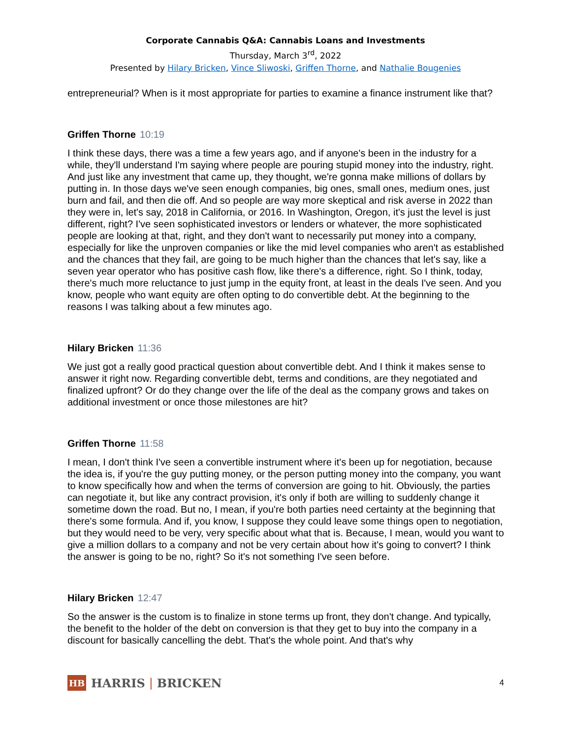Corporate Cannabis Q&A: Cannabis Loans and Investments
Thursday, March 3<sup>rd</sup>, 2022
Presented by Hilary Bricken, Vince Sliwoski, Griffen Thorne, and Nathalie Bougenies
entrepreneurial? When is it most appropriate for parties to examine a finance instrument like that?
Griffen Thorne 10:19
I think these days, there was a time a few years ago, and if anyone's been in the industry for a while, they'll understand I'm saying where people are pouring stupid money into the industry, right. And just like any investment that came up, they thought, we're gonna make millions of dollars by putting in. In those days we've seen enough companies, big ones, small ones, medium ones, just burn and fail, and then die off. And so people are way more skeptical and risk averse in 2022 than they were in, let's say, 2018 in California, or 2016. In Washington, Oregon, it's just the level is just different, right? I've seen sophisticated investors or lenders or whatever, the more sophisticated people are looking at that, right, and they don't want to necessarily put money into a company, especially for like the unproven companies or like the mid level companies who aren't as established and the chances that they fail, are going to be much higher than the chances that let's say, like a seven year operator who has positive cash flow, like there's a difference, right. So I think, today, there's much more reluctance to just jump in the equity front, at least in the deals I've seen. And you know, people who want equity are often opting to do convertible debt. At the beginning to the reasons I was talking about a few minutes ago.
Hilary Bricken 11:36
We just got a really good practical question about convertible debt. And I think it makes sense to answer it right now. Regarding convertible debt, terms and conditions, are they negotiated and finalized upfront? Or do they change over the life of the deal as the company grows and takes on additional investment or once those milestones are hit?
Griffen Thorne 11:58
I mean, I don't think I've seen a convertible instrument where it's been up for negotiation, because the idea is, if you're the guy putting money, or the person putting money into the company, you want to know specifically how and when the terms of conversion are going to hit. Obviously, the parties can negotiate it, but like any contract provision, it's only if both are willing to suddenly change it sometime down the road. But no, I mean, if you're both parties need certainty at the beginning that there's some formula. And if, you know, I suppose they could leave some things open to negotiation, but they would need to be very, very specific about what that is. Because, I mean, would you want to give a million dollars to a company and not be very certain about how it's going to convert? I think the answer is going to be no, right? So it's not something I've seen before.
Hilary Bricken 12:47
So the answer is the custom is to finalize in stone terms up front, they don't change. And typically, the benefit to the holder of the debt on conversion is that they get to buy into the company in a discount for basically cancelling the debt. That's the whole point. And that's why
HB
HARRIS | BRICKEN
4